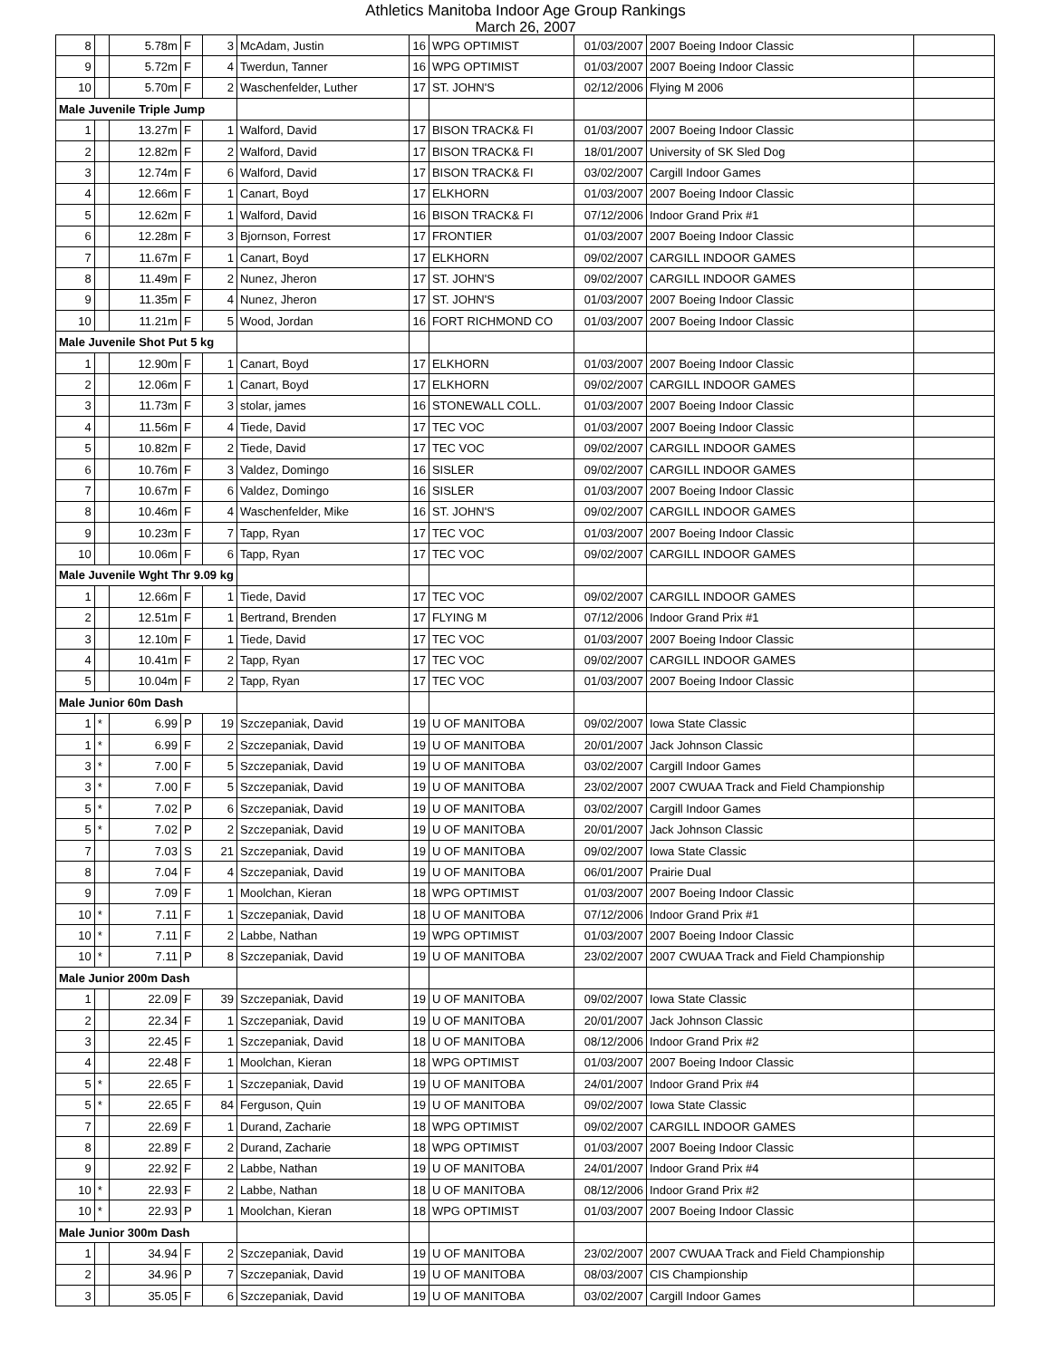Athletics Manitoba Indoor Age Group Rankings
March 26, 2007
| 8 | | 5.78m | F | 3 | McAdam, Justin | 16 | WPG OPTIMIST | 01/03/2007 | 2007 Boeing Indoor Classic | |
| 9 | | 5.72m | F | 4 | Twerdun, Tanner | 16 | WPG OPTIMIST | 01/03/2007 | 2007 Boeing Indoor Classic | |
| 10 | | 5.70m | F | 2 | Waschenfelder, Luther | 17 | ST. JOHN'S | 02/12/2006 | Flying M 2006 | |
| Male Juvenile Triple Jump | | | | | | | | | | |
| 1 | | 13.27m | F | 1 | Walford, David | 17 | BISON TRACK& FI | 01/03/2007 | 2007 Boeing Indoor Classic | |
| 2 | | 12.82m | F | 2 | Walford, David | 17 | BISON TRACK& FI | 18/01/2007 | University of SK Sled Dog | |
| 3 | | 12.74m | F | 6 | Walford, David | 17 | BISON TRACK& FI | 03/02/2007 | Cargill Indoor Games | |
| 4 | | 12.66m | F | 1 | Canart, Boyd | 17 | ELKHORN | 01/03/2007 | 2007 Boeing Indoor Classic | |
| 5 | | 12.62m | F | 1 | Walford, David | 16 | BISON TRACK& FI | 07/12/2006 | Indoor Grand Prix #1 | |
| 6 | | 12.28m | F | 3 | Bjornson, Forrest | 17 | FRONTIER | 01/03/2007 | 2007 Boeing Indoor Classic | |
| 7 | | 11.67m | F | 1 | Canart, Boyd | 17 | ELKHORN | 09/02/2007 | CARGILL INDOOR GAMES | |
| 8 | | 11.49m | F | 2 | Nunez, Jheron | 17 | ST. JOHN'S | 09/02/2007 | CARGILL INDOOR GAMES | |
| 9 | | 11.35m | F | 4 | Nunez, Jheron | 17 | ST. JOHN'S | 01/03/2007 | 2007 Boeing Indoor Classic | |
| 10 | | 11.21m | F | 5 | Wood, Jordan | 16 | FORT RICHMOND CO | 01/03/2007 | 2007 Boeing Indoor Classic | |
| Male Juvenile Shot Put 5 kg | | | | | | | | | | |
| 1 | | 12.90m | F | 1 | Canart, Boyd | 17 | ELKHORN | 01/03/2007 | 2007 Boeing Indoor Classic | |
| 2 | | 12.06m | F | 1 | Canart, Boyd | 17 | ELKHORN | 09/02/2007 | CARGILL INDOOR GAMES | |
| 3 | | 11.73m | F | 3 | stolar, james | 16 | STONEWALL COLL. | 01/03/2007 | 2007 Boeing Indoor Classic | |
| 4 | | 11.56m | F | 4 | Tiede, David | 17 | TEC VOC | 01/03/2007 | 2007 Boeing Indoor Classic | |
| 5 | | 10.82m | F | 2 | Tiede, David | 17 | TEC VOC | 09/02/2007 | CARGILL INDOOR GAMES | |
| 6 | | 10.76m | F | 3 | Valdez, Domingo | 16 | SISLER | 09/02/2007 | CARGILL INDOOR GAMES | |
| 7 | | 10.67m | F | 6 | Valdez, Domingo | 16 | SISLER | 01/03/2007 | 2007 Boeing Indoor Classic | |
| 8 | | 10.46m | F | 4 | Waschenfelder, Mike | 16 | ST. JOHN'S | 09/02/2007 | CARGILL INDOOR GAMES | |
| 9 | | 10.23m | F | 7 | Tapp, Ryan | 17 | TEC VOC | 01/03/2007 | 2007 Boeing Indoor Classic | |
| 10 | | 10.06m | F | 6 | Tapp, Ryan | 17 | TEC VOC | 09/02/2007 | CARGILL INDOOR GAMES | |
| Male Juvenile Wght Thr 9.09 kg | | | | | | | | | | |
| 1 | | 12.66m | F | 1 | Tiede, David | 17 | TEC VOC | 09/02/2007 | CARGILL INDOOR GAMES | |
| 2 | | 12.51m | F | 1 | Bertrand, Brenden | 17 | FLYING M | 07/12/2006 | Indoor Grand Prix #1 | |
| 3 | | 12.10m | F | 1 | Tiede, David | 17 | TEC VOC | 01/03/2007 | 2007 Boeing Indoor Classic | |
| 4 | | 10.41m | F | 2 | Tapp, Ryan | 17 | TEC VOC | 09/02/2007 | CARGILL INDOOR GAMES | |
| 5 | | 10.04m | F | 2 | Tapp, Ryan | 17 | TEC VOC | 01/03/2007 | 2007 Boeing Indoor Classic | |
| Male Junior 60m Dash | | | | | | | | | | |
| 1 | * | 6.99 | P | 19 | Szczepaniak, David | 19 | U OF MANITOBA | 09/02/2007 | Iowa State Classic | |
| 1 | * | 6.99 | F | 2 | Szczepaniak, David | 19 | U OF MANITOBA | 20/01/2007 | Jack Johnson Classic | |
| 3 | * | 7.00 | F | 5 | Szczepaniak, David | 19 | U OF MANITOBA | 03/02/2007 | Cargill Indoor Games | |
| 3 | * | 7.00 | F | 5 | Szczepaniak, David | 19 | U OF MANITOBA | 23/02/2007 | 2007 CWUAA Track and Field Championship | |
| 5 | * | 7.02 | P | 6 | Szczepaniak, David | 19 | U OF MANITOBA | 03/02/2007 | Cargill Indoor Games | |
| 5 | * | 7.02 | P | 2 | Szczepaniak, David | 19 | U OF MANITOBA | 20/01/2007 | Jack Johnson Classic | |
| 7 | | 7.03 | S | 21 | Szczepaniak, David | 19 | U OF MANITOBA | 09/02/2007 | Iowa State Classic | |
| 8 | | 7.04 | F | 4 | Szczepaniak, David | 19 | U OF MANITOBA | 06/01/2007 | Prairie Dual | |
| 9 | | 7.09 | F | 1 | Moolchan, Kieran | 18 | WPG OPTIMIST | 01/03/2007 | 2007 Boeing Indoor Classic | |
| 10 | * | 7.11 | F | 1 | Szczepaniak, David | 18 | U OF MANITOBA | 07/12/2006 | Indoor Grand Prix #1 | |
| 10 | * | 7.11 | F | 2 | Labbe, Nathan | 19 | WPG OPTIMIST | 01/03/2007 | 2007 Boeing Indoor Classic | |
| 10 | * | 7.11 | P | 8 | Szczepaniak, David | 19 | U OF MANITOBA | 23/02/2007 | 2007 CWUAA Track and Field Championship | |
| Male Junior 200m Dash | | | | | | | | | | |
| 1 | | 22.09 | F | 39 | Szczepaniak, David | 19 | U OF MANITOBA | 09/02/2007 | Iowa State Classic | |
| 2 | | 22.34 | F | 1 | Szczepaniak, David | 19 | U OF MANITOBA | 20/01/2007 | Jack Johnson Classic | |
| 3 | | 22.45 | F | 1 | Szczepaniak, David | 18 | U OF MANITOBA | 08/12/2006 | Indoor Grand Prix #2 | |
| 4 | | 22.48 | F | 1 | Moolchan, Kieran | 18 | WPG OPTIMIST | 01/03/2007 | 2007 Boeing Indoor Classic | |
| 5 | * | 22.65 | F | 1 | Szczepaniak, David | 19 | U OF MANITOBA | 24/01/2007 | Indoor Grand Prix #4 | |
| 5 | * | 22.65 | F | 84 | Ferguson, Quin | 19 | U OF MANITOBA | 09/02/2007 | Iowa State Classic | |
| 7 | | 22.69 | F | 1 | Durand, Zacharie | 18 | WPG OPTIMIST | 09/02/2007 | CARGILL INDOOR GAMES | |
| 8 | | 22.89 | F | 2 | Durand, Zacharie | 18 | WPG OPTIMIST | 01/03/2007 | 2007 Boeing Indoor Classic | |
| 9 | | 22.92 | F | 2 | Labbe, Nathan | 19 | U OF MANITOBA | 24/01/2007 | Indoor Grand Prix #4 | |
| 10 | * | 22.93 | F | 2 | Labbe, Nathan | 18 | U OF MANITOBA | 08/12/2006 | Indoor Grand Prix #2 | |
| 10 | * | 22.93 | P | 1 | Moolchan, Kieran | 18 | WPG OPTIMIST | 01/03/2007 | 2007 Boeing Indoor Classic | |
| Male Junior 300m Dash | | | | | | | | | | |
| 1 | | 34.94 | F | 2 | Szczepaniak, David | 19 | U OF MANITOBA | 23/02/2007 | 2007 CWUAA Track and Field Championship | |
| 2 | | 34.96 | P | 7 | Szczepaniak, David | 19 | U OF MANITOBA | 08/03/2007 | CIS Championship | |
| 3 | | 35.05 | F | 6 | Szczepaniak, David | 19 | U OF MANITOBA | 03/02/2007 | Cargill Indoor Games | |